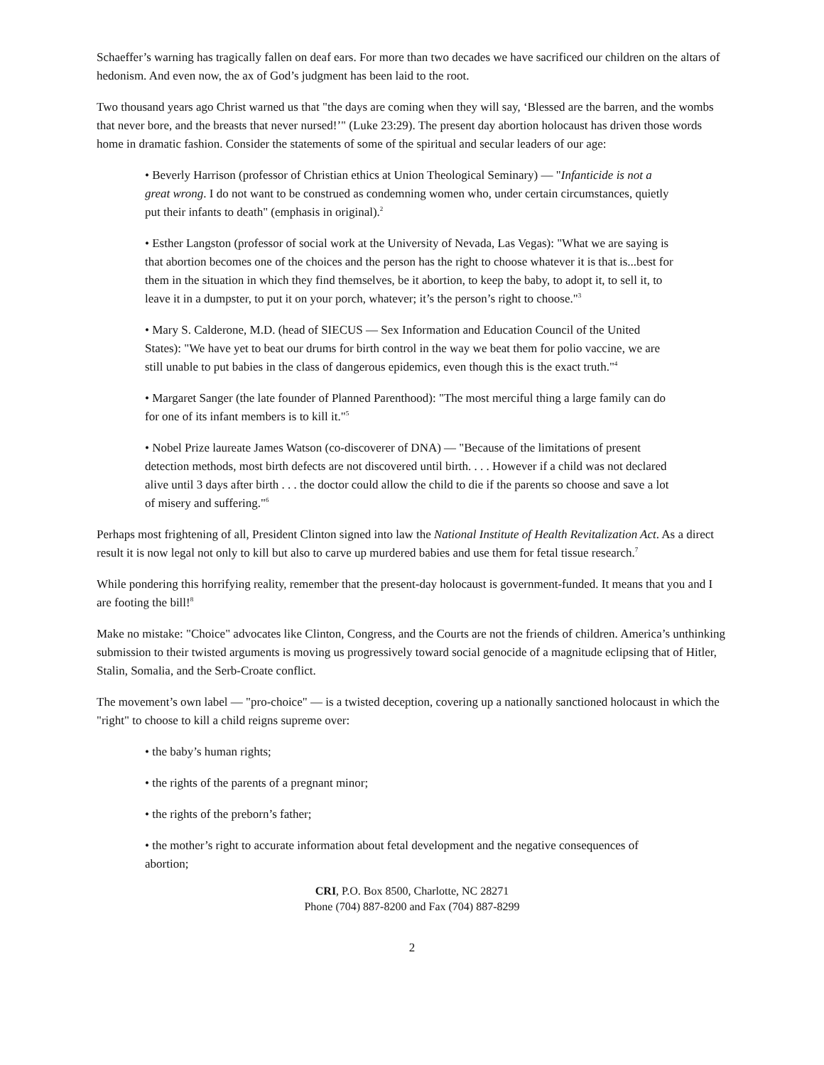Schaeffer’s warning has tragically fallen on deaf ears. For more than two decades we have sacrificed our children on the altars of hedonism. And even now, the ax of God’s judgment has been laid to the root.
Two thousand years ago Christ warned us that "the days are coming when they will say, ‘Blessed are the barren, and the wombs that never bore, and the breasts that never nursed!’" (Luke 23:29). The present day abortion holocaust has driven those words home in dramatic fashion. Consider the statements of some of the spiritual and secular leaders of our age:
• Beverly Harrison (professor of Christian ethics at Union Theological Seminary) — "Infanticide is not a great wrong. I do not want to be construed as condemning women who, under certain circumstances, quietly put their infants to death" (emphasis in original).<sup>2</sup>
• Esther Langston (professor of social work at the University of Nevada, Las Vegas): "What we are saying is that abortion becomes one of the choices and the person has the right to choose whatever it is that is...best for them in the situation in which they find themselves, be it abortion, to keep the baby, to adopt it, to sell it, to leave it in a dumpster, to put it on your porch, whatever; it’s the person’s right to choose."<sup>3</sup>
• Mary S. Calderone, M.D. (head of SIECUS — Sex Information and Education Council of the United States): "We have yet to beat our drums for birth control in the way we beat them for polio vaccine, we are still unable to put babies in the class of dangerous epidemics, even though this is the exact truth."<sup>4</sup>
• Margaret Sanger (the late founder of Planned Parenthood): "The most merciful thing a large family can do for one of its infant members is to kill it."<sup>5</sup>
• Nobel Prize laureate James Watson (co-discoverer of DNA) — "Because of the limitations of present detection methods, most birth defects are not discovered until birth. . . . However if a child was not declared alive until 3 days after birth . . . the doctor could allow the child to die if the parents so choose and save a lot of misery and suffering."<sup>6</sup>
Perhaps most frightening of all, President Clinton signed into law the National Institute of Health Revitalization Act. As a direct result it is now legal not only to kill but also to carve up murdered babies and use them for fetal tissue research.<sup>7</sup>
While pondering this horrifying reality, remember that the present-day holocaust is government-funded. It means that you and I are footing the bill!<sup>8</sup>
Make no mistake: "Choice" advocates like Clinton, Congress, and the Courts are not the friends of children. America’s unthinking submission to their twisted arguments is moving us progressively toward social genocide of a magnitude eclipsing that of Hitler, Stalin, Somalia, and the Serb-Croate conflict.
The movement’s own label — "pro-choice" — is a twisted deception, covering up a nationally sanctioned holocaust in which the "right" to choose to kill a child reigns supreme over:
• the baby’s human rights;
• the rights of the parents of a pregnant minor;
• the rights of the preborn’s father;
• the mother’s right to accurate information about fetal development and the negative consequences of abortion;
CRI, P.O. Box 8500, Charlotte, NC 28271
Phone (704) 887-8200 and Fax (704) 887-8299
2